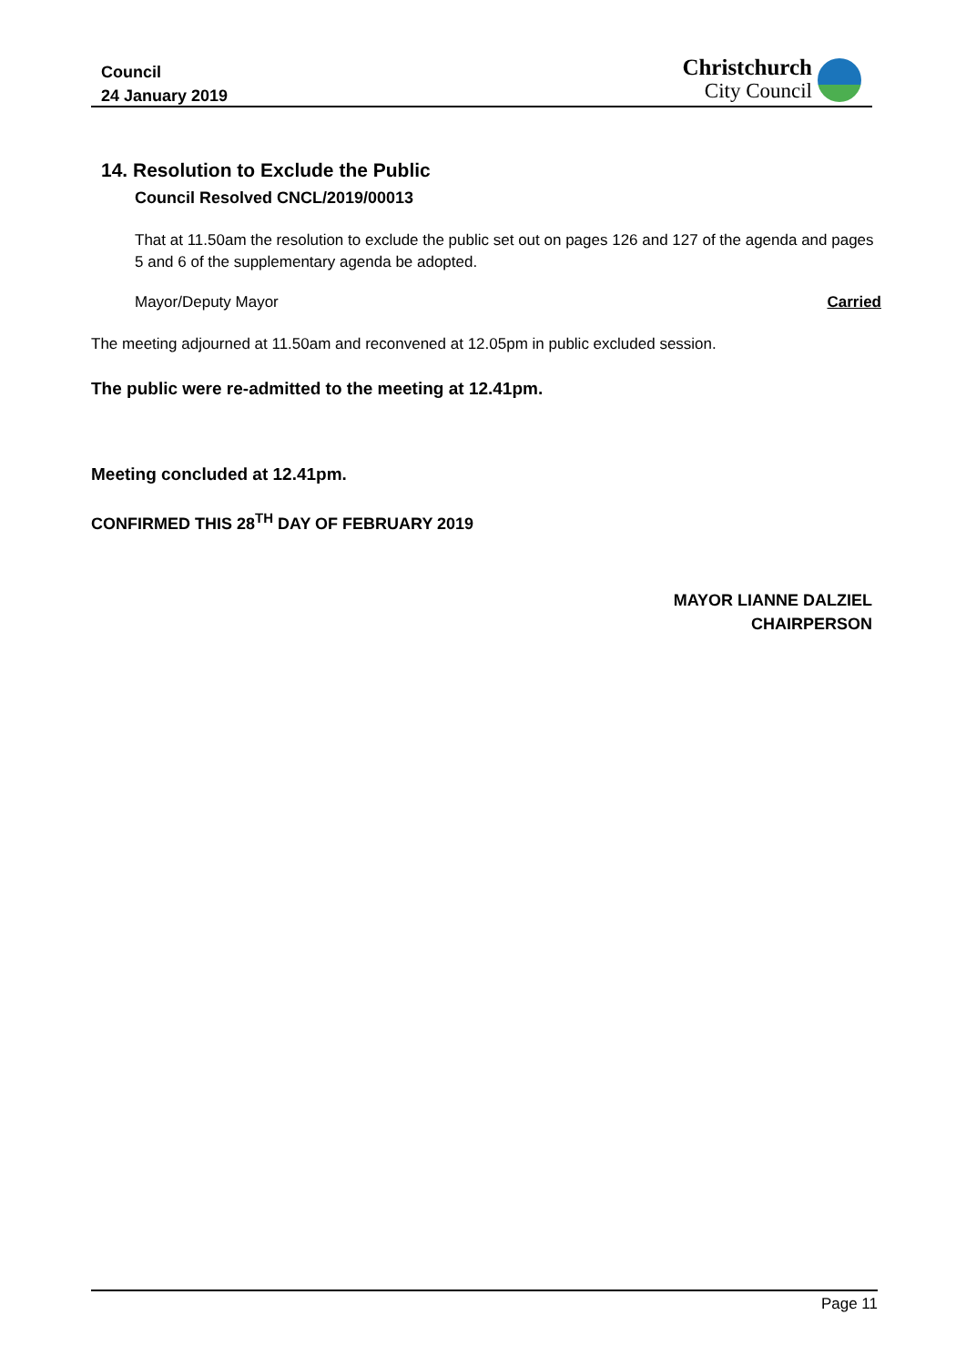Council
24 January 2019
Christchurch
City Council
14. Resolution to Exclude the Public
Council Resolved CNCL/2019/00013
That at 11.50am the resolution to exclude the public set out on pages 126 and 127 of the agenda and pages 5 and 6 of the supplementary agenda be adopted.
Mayor/Deputy Mayor Carried
The meeting adjourned at 11.50am and reconvened at 12.05pm in public excluded session.
The public were re-admitted to the meeting at 12.41pm.
Meeting concluded at 12.41pm.
CONFIRMED THIS 28<sup>TH</sup> DAY OF FEBRUARY 2019
MAYOR LIANNE DALZIEL
CHAIRPERSON
Page 11